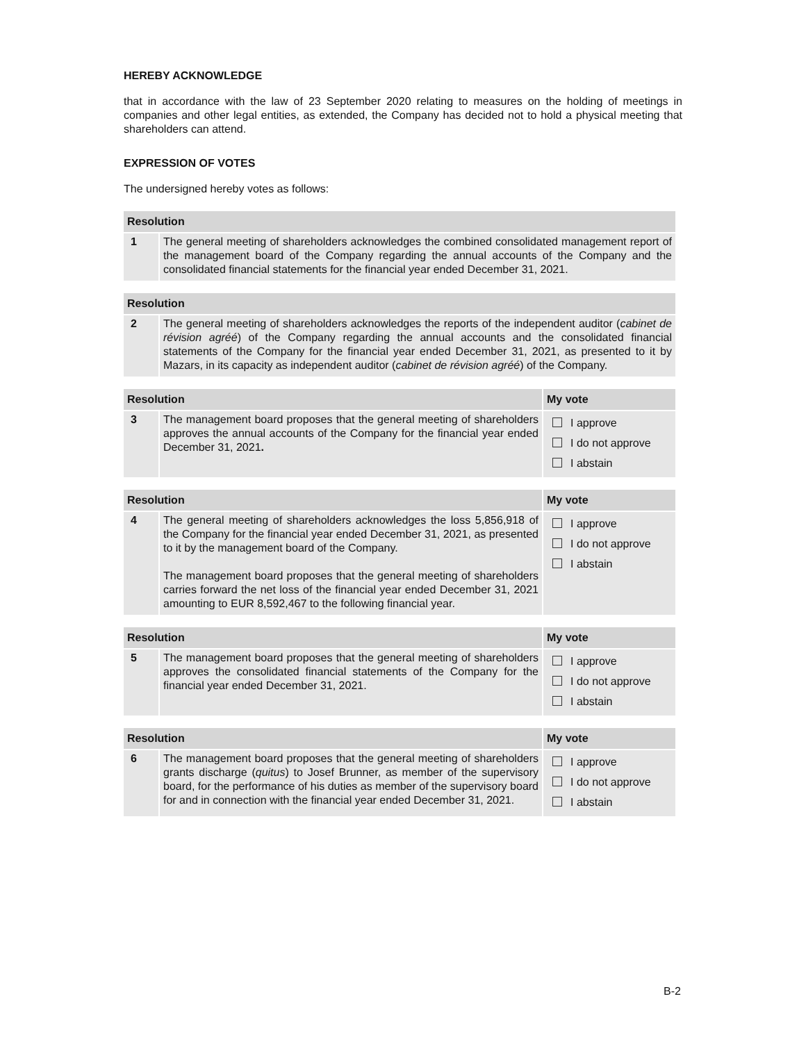HEREBY ACKNOWLEDGE
that in accordance with the law of 23 September 2020 relating to measures on the holding of meetings in companies and other legal entities, as extended, the Company has decided not to hold a physical meeting that shareholders can attend.
EXPRESSION OF VOTES
The undersigned hereby votes as follows:
| Resolution | |
| --- | --- |
| 1 | The general meeting of shareholders acknowledges the combined consolidated management report of the management board of the Company regarding the annual accounts of the Company and the consolidated financial statements for the financial year ended December 31, 2021. |
| Resolution | |
| --- | --- |
| 2 | The general meeting of shareholders acknowledges the reports of the independent auditor ( cabinet de révision agréé ) of the Company regarding the annual accounts and the consolidated financial statements of the Company for the financial year ended December 31, 2021, as presented to it by Mazars, in its capacity as independent auditor ( cabinet de révision agréé ) of the Company. |
| Resolution | | My vote |
| --- | --- | --- |
| 3 | The management board proposes that the general meeting of shareholders approves the annual accounts of the Company for the financial year ended December 31, 2021 . | I approve I do not approve I abstain |
| Resolution | | My vote |
| --- | --- | --- |
| 4 | The general meeting of shareholders acknowledges the loss 5,856,918 of the Company for the financial year ended December 31, 2021, as presented to it by the management board of the Company. The management board proposes that the general meeting of shareholders carries forward the net loss of the financial year ended December 31, 2021 amounting to EUR 8,592,467 to the following financial year. | I approve I do not approve I abstain |
| Resolution | | My vote |
| --- | --- | --- |
| 5 | The management board proposes that the general meeting of shareholders approves the consolidated financial statements of the Company for the financial year ended December 31, 2021. | I approve I do not approve I abstain |
| Resolution | | My vote |
| --- | --- | --- |
| 6 | The management board proposes that the general meeting of shareholders grants discharge ( quitus ) to Josef Brunner, as member of the supervisory board, for the performance of his duties as member of the supervisory board for and in connection with the financial year ended December 31, 2021. | I approve I do not approve I abstain |
B-2